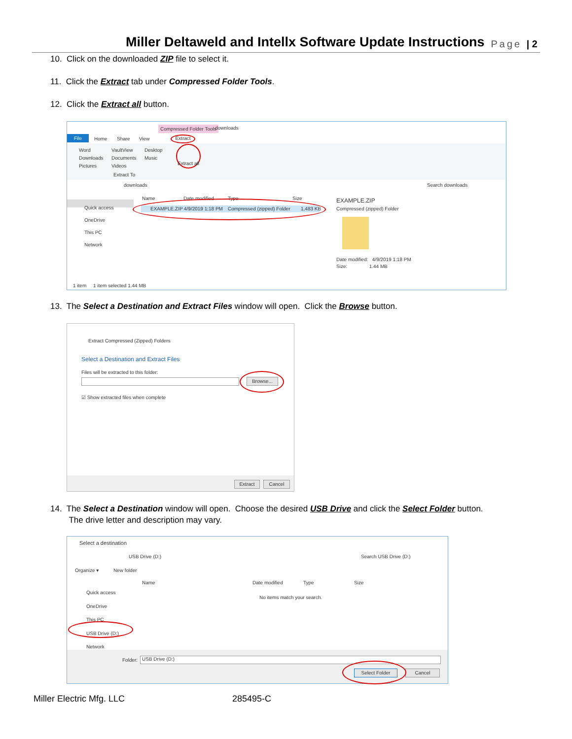Miller Deltaweld and Intellx Software Update Instructions
Page | 2
10. Click on the downloaded ZIP file to select it.
11. Click the Extract tab under Compressed Folder Tools.
12. Click the Extract all button.
Compressed Folder Tools downloads
File Home Share View Extract
Word
Downloads
Pictures
VaultView
Documents
Videos
Desktop
Music
Extract To
Extract all
downloads Search downloads
Name Date modified Type Size
Quick access
OneDrive
This PC
Network
EXAMPLE.ZIP 4/9/2019 1:18 PM Compressed (zipped) Folder 1,483 KB
EXAMPLE.ZIP
Compressed (zipped) Folder
Date modified: 4/9/2019 1:18 PM
Size: 1.44 MB
1 item 1 item selected 1.44 MB
13. The Select a Destination and Extract Files window will open. Click the Browse button.
Extract Compressed (Zipped) Folders
Select a Destination and Extract Files
Files will be extracted to this folder:
Browse...
☑ Show extracted files when complete
Extract Cancel
14. The Select a Destination window will open. Choose the desired USB Drive and click the Select Folder button.
The drive letter and description may vary.
Select a destination
USB Drive (D:) Search USB Drive (D:)
Organize ▾ New folder
Name Date modified Type Size
No items match your search.
Quick access
OneDrive
This PC
USB Drive (D:)
Network
Folder: USB Drive (D:)
Select Folder Cancel
Miller Electric Mfg. LLC 285495-C